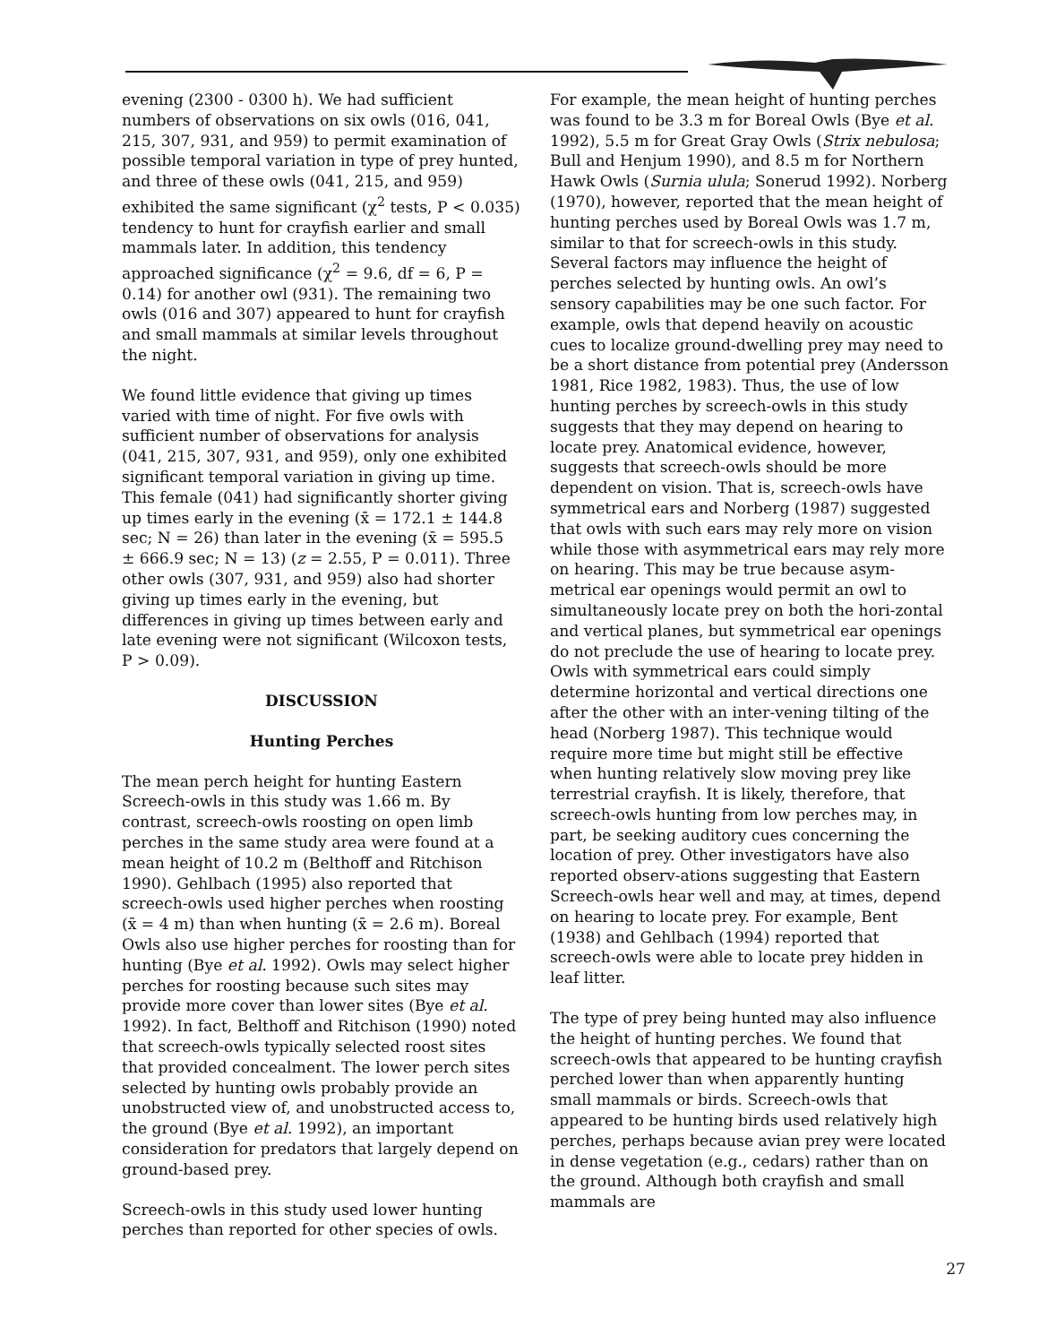evening (2300 - 0300 h). We had sufficient numbers of observations on six owls (016, 041, 215, 307, 931, and 959) to permit examination of possible temporal variation in type of prey hunted, and three of these owls (041, 215, and 959) exhibited the same significant (χ<sup>2</sup> tests, P < 0.035) tendency to hunt for crayfish earlier and small mammals later. In addition, this tendency approached significance (χ<sup>2</sup> = 9.6, df = 6, P = 0.14) for another owl (931). The remaining two owls (016 and 307) appeared to hunt for crayfish and small mammals at similar levels throughout the night.
We found little evidence that giving up times varied with time of night. For five owls with sufficient number of observations for analysis (041, 215, 307, 931, and 959), only one exhibited significant temporal variation in giving up time. This female (041) had significantly shorter giving up times early in the evening (x̄ = 172.1 ± 144.8 sec; N = 26) than later in the evening (x̄ = 595.5 ± 666.9 sec; N = 13) (z = 2.55, P = 0.011). Three other owls (307, 931, and 959) also had shorter giving up times early in the evening, but differences in giving up times between early and late evening were not significant (Wilcoxon tests, P > 0.09).
DISCUSSION
Hunting Perches
The mean perch height for hunting Eastern Screech-owls in this study was 1.66 m. By contrast, screech-owls roosting on open limb perches in the same study area were found at a mean height of 10.2 m (Belthoff and Ritchison 1990). Gehlbach (1995) also reported that screech-owls used higher perches when roosting (x̄ = 4 m) than when hunting (x̄ = 2.6 m). Boreal Owls also use higher perches for roosting than for hunting (Bye et al. 1992). Owls may select higher perches for roosting because such sites may provide more cover than lower sites (Bye et al. 1992). In fact, Belthoff and Ritchison (1990) noted that screech-owls typically selected roost sites that provided concealment. The lower perch sites selected by hunting owls probably provide an unobstructed view of, and unobstructed access to, the ground (Bye et al. 1992), an important consideration for predators that largely depend on ground-based prey.
Screech-owls in this study used lower hunting perches than reported for other species of owls.
For example, the mean height of hunting perches was found to be 3.3 m for Boreal Owls (Bye et al. 1992), 5.5 m for Great Gray Owls (Strix nebulosa; Bull and Henjum 1990), and 8.5 m for Northern Hawk Owls (Surnia ulula; Sonerud 1992). Norberg (1970), however, reported that the mean height of hunting perches used by Boreal Owls was 1.7 m, similar to that for screech-owls in this study. Several factors may influence the height of perches selected by hunting owls. An owl’s sensory capabilities may be one such factor. For example, owls that depend heavily on acoustic cues to localize ground-dwelling prey may need to be a short distance from potential prey (Andersson 1981, Rice 1982, 1983). Thus, the use of low hunting perches by screech-owls in this study suggests that they may depend on hearing to locate prey. Anatomical evidence, however, suggests that screech-owls should be more dependent on vision. That is, screech-owls have symmetrical ears and Norberg (1987) suggested that owls with such ears may rely more on vision while those with asymmetrical ears may rely more on hearing. This may be true because asym-metrical ear openings would permit an owl to simultaneously locate prey on both the hori-zontal and vertical planes, but symmetrical ear openings do not preclude the use of hearing to locate prey. Owls with symmetrical ears could simply determine horizontal and vertical directions one after the other with an inter-vening tilting of the head (Norberg 1987). This technique would require more time but might still be effective when hunting relatively slow moving prey like terrestrial crayfish. It is likely, therefore, that screech-owls hunting from low perches may, in part, be seeking auditory cues concerning the location of prey. Other investigators have also reported observ-ations suggesting that Eastern Screech-owls hear well and may, at times, depend on hearing to locate prey. For example, Bent (1938) and Gehlbach (1994) reported that screech-owls were able to locate prey hidden in leaf litter.
The type of prey being hunted may also influence the height of hunting perches. We found that screech-owls that appeared to be hunting crayfish perched lower than when apparently hunting small mammals or birds. Screech-owls that appeared to be hunting birds used relatively high perches, perhaps because avian prey were located in dense vegetation (e.g., cedars) rather than on the ground. Although both crayfish and small mammals are
27